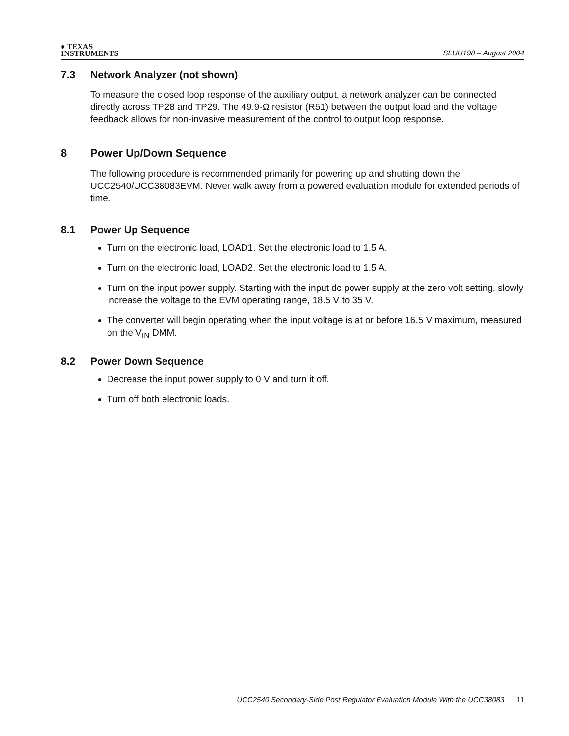♦ TEXAS
INSTRUMENTS
SLUU198 – August 2004
7.3 Network Analyzer (not shown)
To measure the closed loop response of the auxiliary output, a network analyzer can be connected directly across TP28 and TP29. The 49.9-Ω resistor (R51) between the output load and the voltage feedback allows for non-invasive measurement of the control to output loop response.
8 Power Up/Down Sequence
The following procedure is recommended primarily for powering up and shutting down the UCC2540/UCC38083EVM. Never walk away from a powered evaluation module for extended periods of time.
8.1 Power Up Sequence
Turn on the electronic load, LOAD1. Set the electronic load to 1.5 A.
Turn on the electronic load, LOAD2. Set the electronic load to 1.5 A.
Turn on the input power supply. Starting with the input dc power supply at the zero volt setting, slowly increase the voltage to the EVM operating range, 18.5 V to 35 V.
The converter will begin operating when the input voltage is at or before 16.5 V maximum, measured on the V<sub>IN</sub> DMM.
8.2 Power Down Sequence
Decrease the input power supply to 0 V and turn it off.
Turn off both electronic loads.
UCC2540 Secondary-Side Post Regulator Evaluation Module With the UCC38083 11